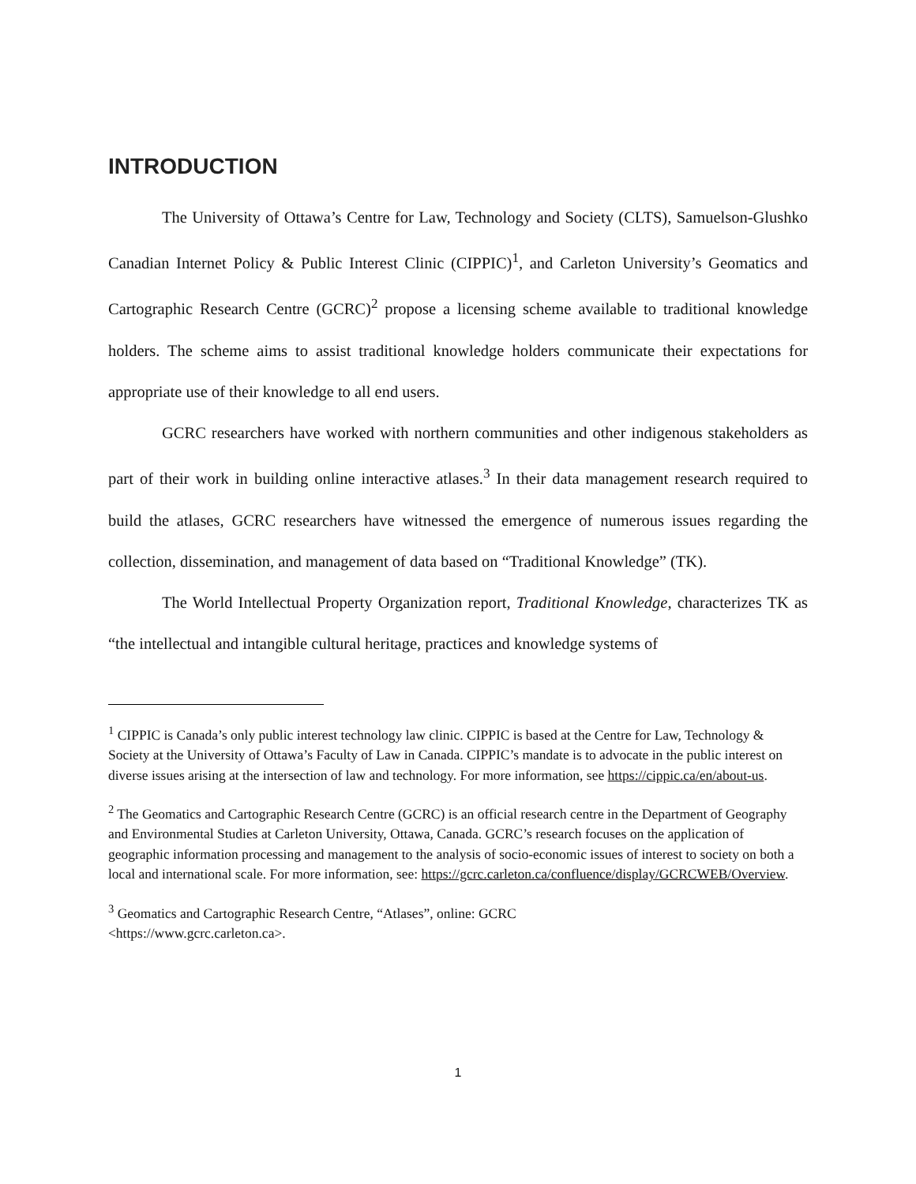INTRODUCTION
The University of Ottawa’s Centre for Law, Technology and Society (CLTS), Samuelson-Glushko Canadian Internet Policy & Public Interest Clinic (CIPPIC)<sup>1</sup>, and Carleton University’s Geomatics and Cartographic Research Centre (GCRC)<sup>2</sup> propose a licensing scheme available to traditional knowledge holders. The scheme aims to assist traditional knowledge holders communicate their expectations for appropriate use of their knowledge to all end users.
GCRC researchers have worked with northern communities and other indigenous stakeholders as part of their work in building online interactive atlases.<sup>3</sup> In their data management research required to build the atlases, GCRC researchers have witnessed the emergence of numerous issues regarding the collection, dissemination, and management of data based on “Traditional Knowledge” (TK).
The World Intellectual Property Organization report, Traditional Knowledge, characterizes TK as “the intellectual and intangible cultural heritage, practices and knowledge systems of
<sup>1</sup> CIPPIC is Canada’s only public interest technology law clinic. CIPPIC is based at the Centre for Law, Technology & Society at the University of Ottawa’s Faculty of Law in Canada. CIPPIC’s mandate is to advocate in the public interest on diverse issues arising at the intersection of law and technology. For more information, see https://cippic.ca/en/about-us.
<sup>2</sup> The Geomatics and Cartographic Research Centre (GCRC) is an official research centre in the Department of Geography and Environmental Studies at Carleton University, Ottawa, Canada. GCRC’s research focuses on the application of geographic information processing and management to the analysis of socio-economic issues of interest to society on both a local and international scale. For more information, see: https://gcrc.carleton.ca/confluence/display/GCRCWEB/Overview.
<sup>3</sup> Geomatics and Cartographic Research Centre, “Atlases”, online: GCRC
<https://www.gcrc.carleton.ca>.
1